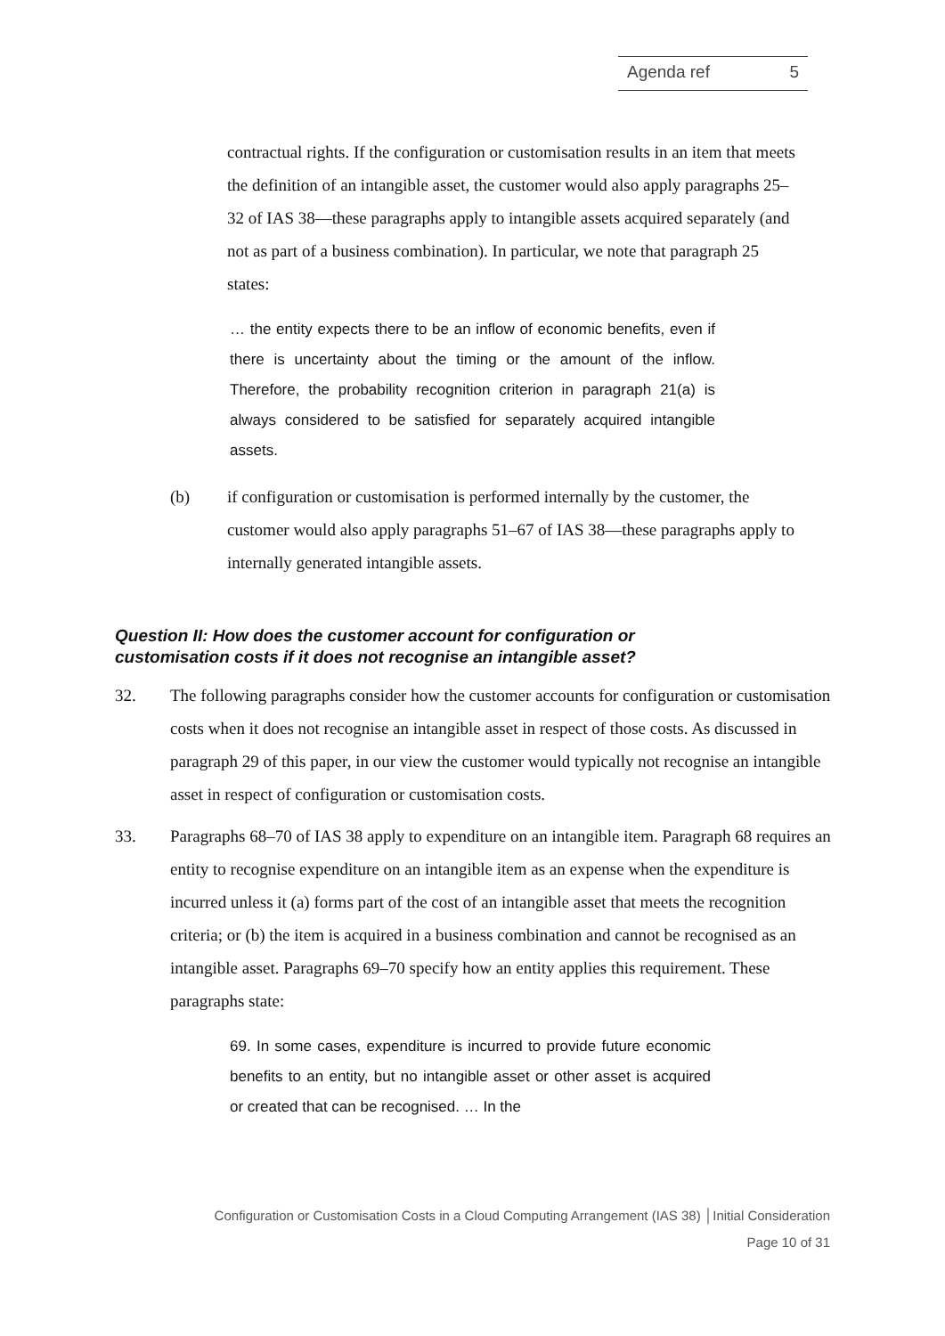Agenda ref 5
contractual rights. If the configuration or customisation results in an item that meets the definition of an intangible asset, the customer would also apply paragraphs 25–32 of IAS 38—these paragraphs apply to intangible assets acquired separately (and not as part of a business combination). In particular, we note that paragraph 25 states:
… the entity expects there to be an inflow of economic benefits, even if there is uncertainty about the timing or the amount of the inflow. Therefore, the probability recognition criterion in paragraph 21(a) is always considered to be satisfied for separately acquired intangible assets.
(b) if configuration or customisation is performed internally by the customer, the customer would also apply paragraphs 51–67 of IAS 38—these paragraphs apply to internally generated intangible assets.
Question II: How does the customer account for configuration or customisation costs if it does not recognise an intangible asset?
32. The following paragraphs consider how the customer accounts for configuration or customisation costs when it does not recognise an intangible asset in respect of those costs. As discussed in paragraph 29 of this paper, in our view the customer would typically not recognise an intangible asset in respect of configuration or customisation costs.
33. Paragraphs 68–70 of IAS 38 apply to expenditure on an intangible item. Paragraph 68 requires an entity to recognise expenditure on an intangible item as an expense when the expenditure is incurred unless it (a) forms part of the cost of an intangible asset that meets the recognition criteria; or (b) the item is acquired in a business combination and cannot be recognised as an intangible asset. Paragraphs 69–70 specify how an entity applies this requirement. These paragraphs state:
69. In some cases, expenditure is incurred to provide future economic benefits to an entity, but no intangible asset or other asset is acquired or created that can be recognised. … In the
Configuration or Customisation Costs in a Cloud Computing Arrangement (IAS 38) │Initial Consideration
Page 10 of 31